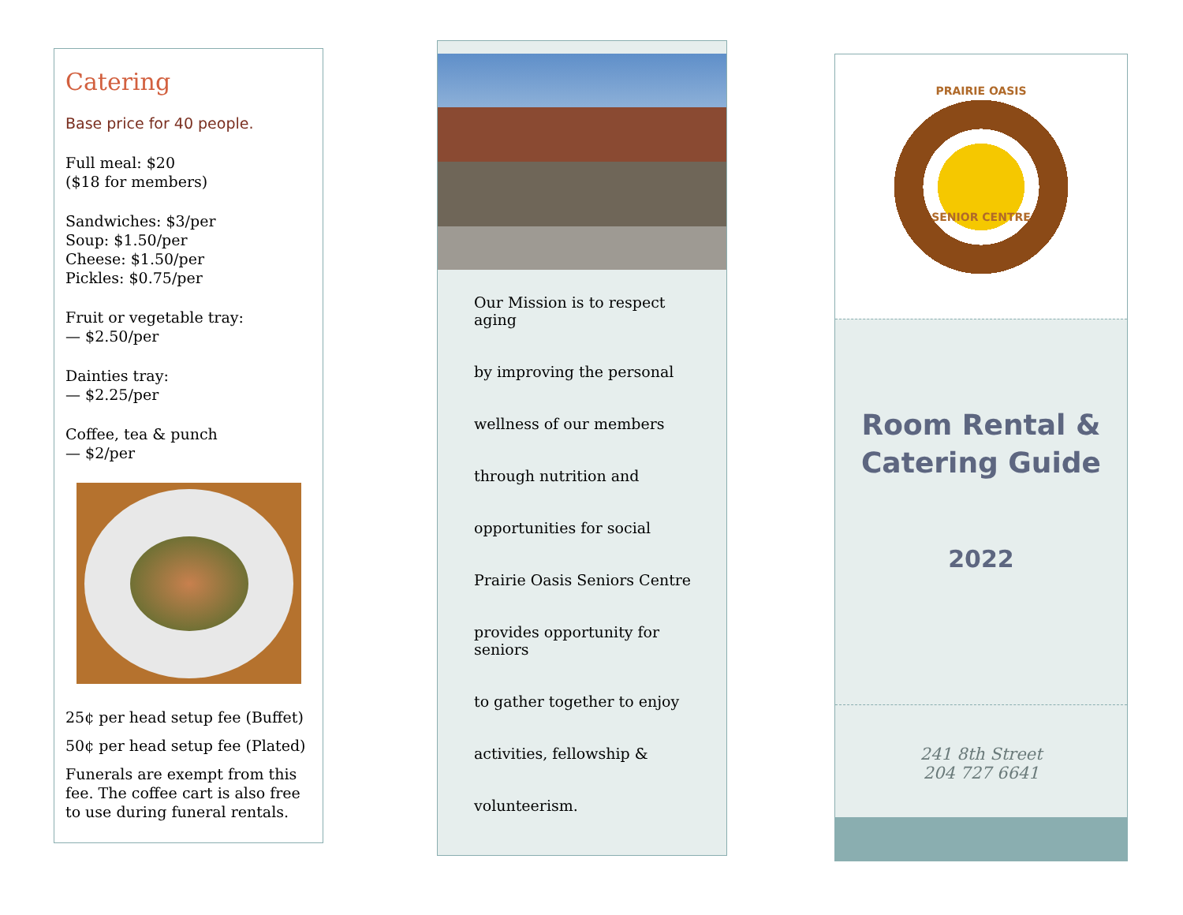Catering
Base price for 40 people.
Full meal: $20
($18 for members)
Sandwiches: $3/per
Soup: $1.50/per
Cheese: $1.50/per
Pickles: $0.75/per
Fruit or vegetable tray:
— $2.50/per
Dainties tray:
— $2.25/per
Coffee, tea & punch
— $2/per
25¢ per head setup fee (Buffet)
50¢ per head setup fee (Plated)
Funerals are exempt from this fee. The coffee cart is also free to use during funeral rentals.
Our Mission is to respect aging
by improving the personal
wellness of our members
through nutrition and
opportunities for social
Prairie Oasis Seniors Centre
provides opportunity for seniors
to gather together to enjoy
activities, fellowship &
volunteerism.
PRAIRIE OASIS
SENIOR CENTRE
Room Rental &
Catering Guide
2022
241 8th Street
204 727 6641